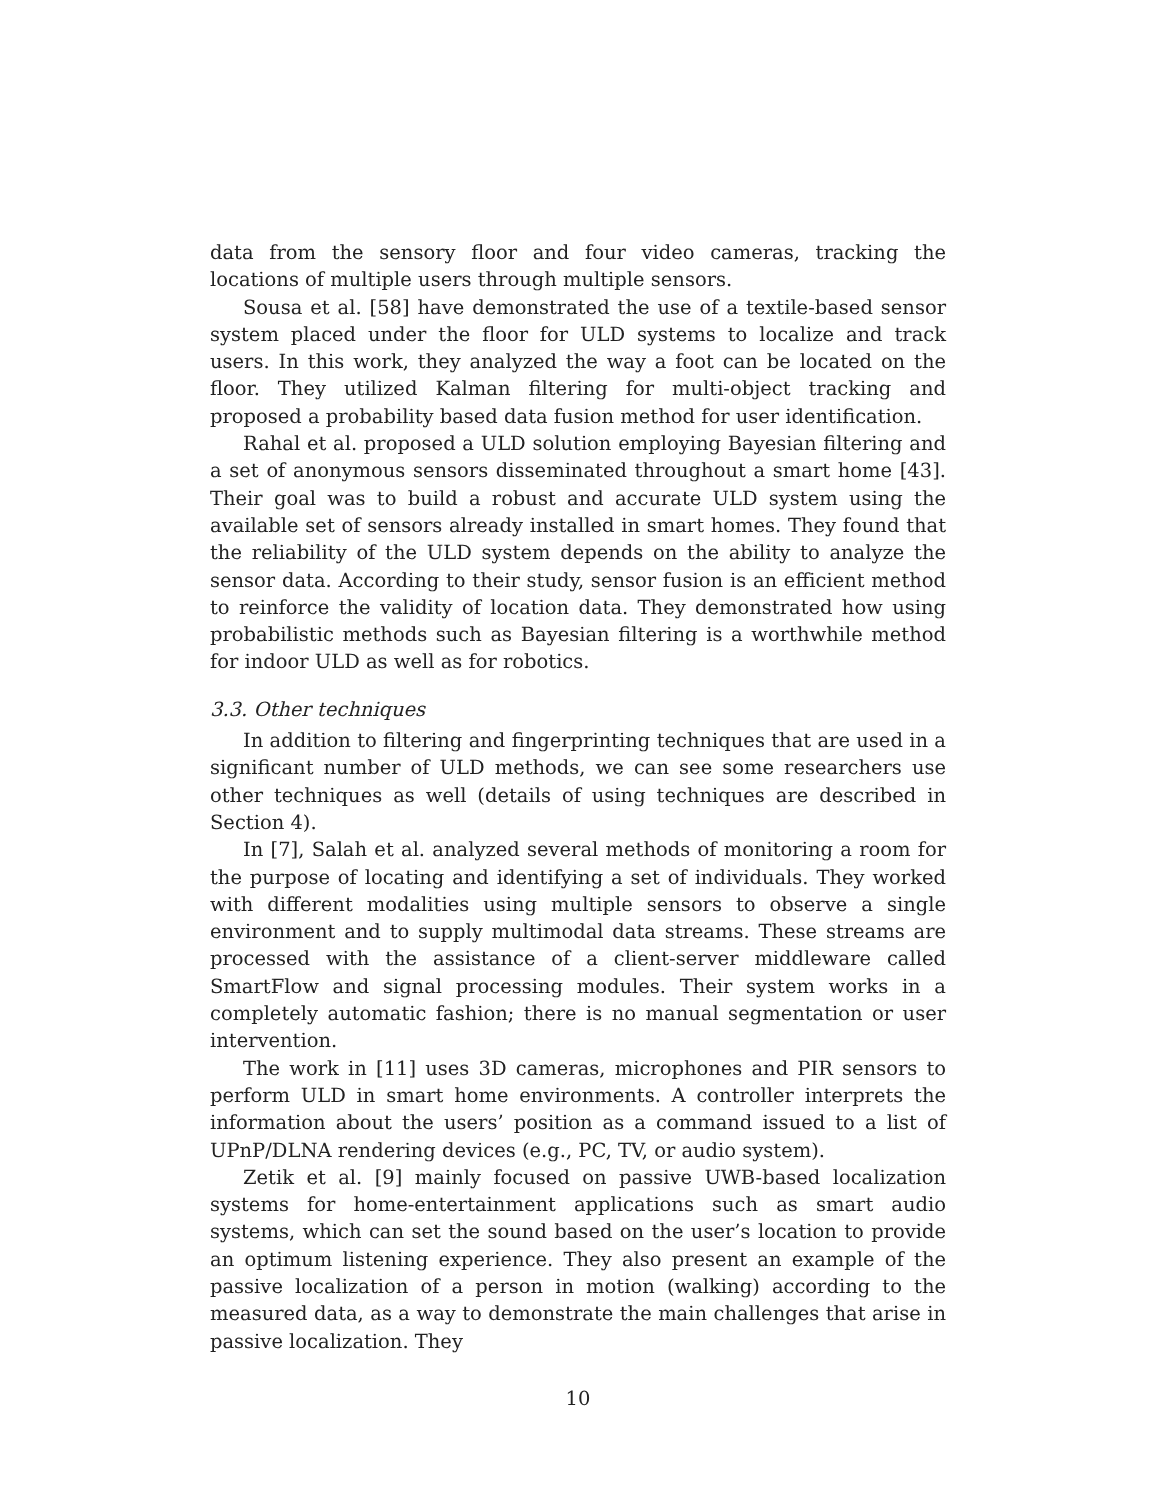data from the sensory floor and four video cameras, tracking the locations of multiple users through multiple sensors.
Sousa et al. [58] have demonstrated the use of a textile-based sensor system placed under the floor for ULD systems to localize and track users. In this work, they analyzed the way a foot can be located on the floor. They utilized Kalman filtering for multi-object tracking and proposed a probability based data fusion method for user identification.
Rahal et al. proposed a ULD solution employing Bayesian filtering and a set of anonymous sensors disseminated throughout a smart home [43]. Their goal was to build a robust and accurate ULD system using the available set of sensors already installed in smart homes. They found that the reliability of the ULD system depends on the ability to analyze the sensor data. According to their study, sensor fusion is an efficient method to reinforce the validity of location data. They demonstrated how using probabilistic methods such as Bayesian filtering is a worthwhile method for indoor ULD as well as for robotics.
3.3. Other techniques
In addition to filtering and fingerprinting techniques that are used in a significant number of ULD methods, we can see some researchers use other techniques as well (details of using techniques are described in Section 4).
In [7], Salah et al. analyzed several methods of monitoring a room for the purpose of locating and identifying a set of individuals. They worked with different modalities using multiple sensors to observe a single environment and to supply multimodal data streams. These streams are processed with the assistance of a client-server middleware called SmartFlow and signal processing modules. Their system works in a completely automatic fashion; there is no manual segmentation or user intervention.
The work in [11] uses 3D cameras, microphones and PIR sensors to perform ULD in smart home environments. A controller interprets the information about the users’ position as a command issued to a list of UPnP/DLNA rendering devices (e.g., PC, TV, or audio system).
Zetik et al. [9] mainly focused on passive UWB-based localization systems for home-entertainment applications such as smart audio systems, which can set the sound based on the user’s location to provide an optimum listening experience. They also present an example of the passive localization of a person in motion (walking) according to the measured data, as a way to demonstrate the main challenges that arise in passive localization. They
10